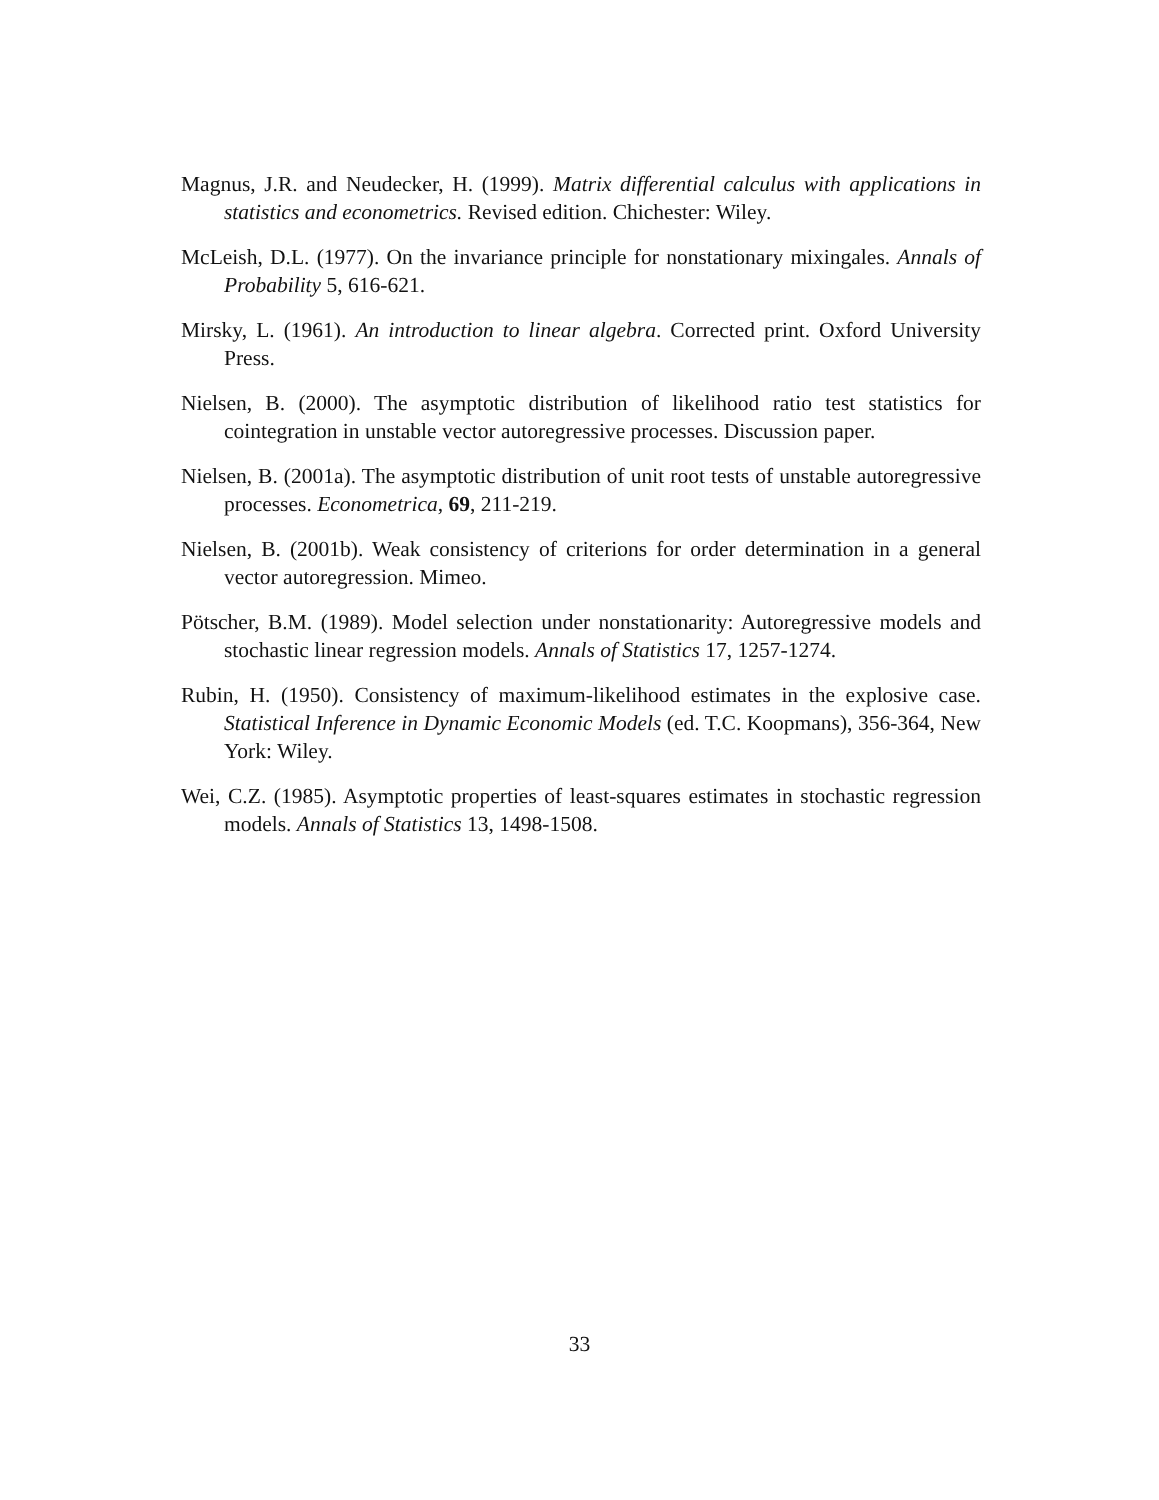Magnus, J.R. and Neudecker, H. (1999). Matrix differential calculus with applications in statistics and econometrics. Revised edition. Chichester: Wiley.
McLeish, D.L. (1977). On the invariance principle for nonstationary mixingales. Annals of Probability 5, 616-621.
Mirsky, L. (1961). An introduction to linear algebra. Corrected print. Oxford University Press.
Nielsen, B. (2000). The asymptotic distribution of likelihood ratio test statistics for cointegration in unstable vector autoregressive processes. Discussion paper.
Nielsen, B. (2001a). The asymptotic distribution of unit root tests of unstable autoregressive processes. Econometrica, 69, 211-219.
Nielsen, B. (2001b). Weak consistency of criterions for order determination in a general vector autoregression. Mimeo.
Pötscher, B.M. (1989). Model selection under nonstationarity: Autoregressive models and stochastic linear regression models. Annals of Statistics 17, 1257-1274.
Rubin, H. (1950). Consistency of maximum-likelihood estimates in the explosive case. Statistical Inference in Dynamic Economic Models (ed. T.C. Koopmans), 356-364, New York: Wiley.
Wei, C.Z. (1985). Asymptotic properties of least-squares estimates in stochastic regression models. Annals of Statistics 13, 1498-1508.
33